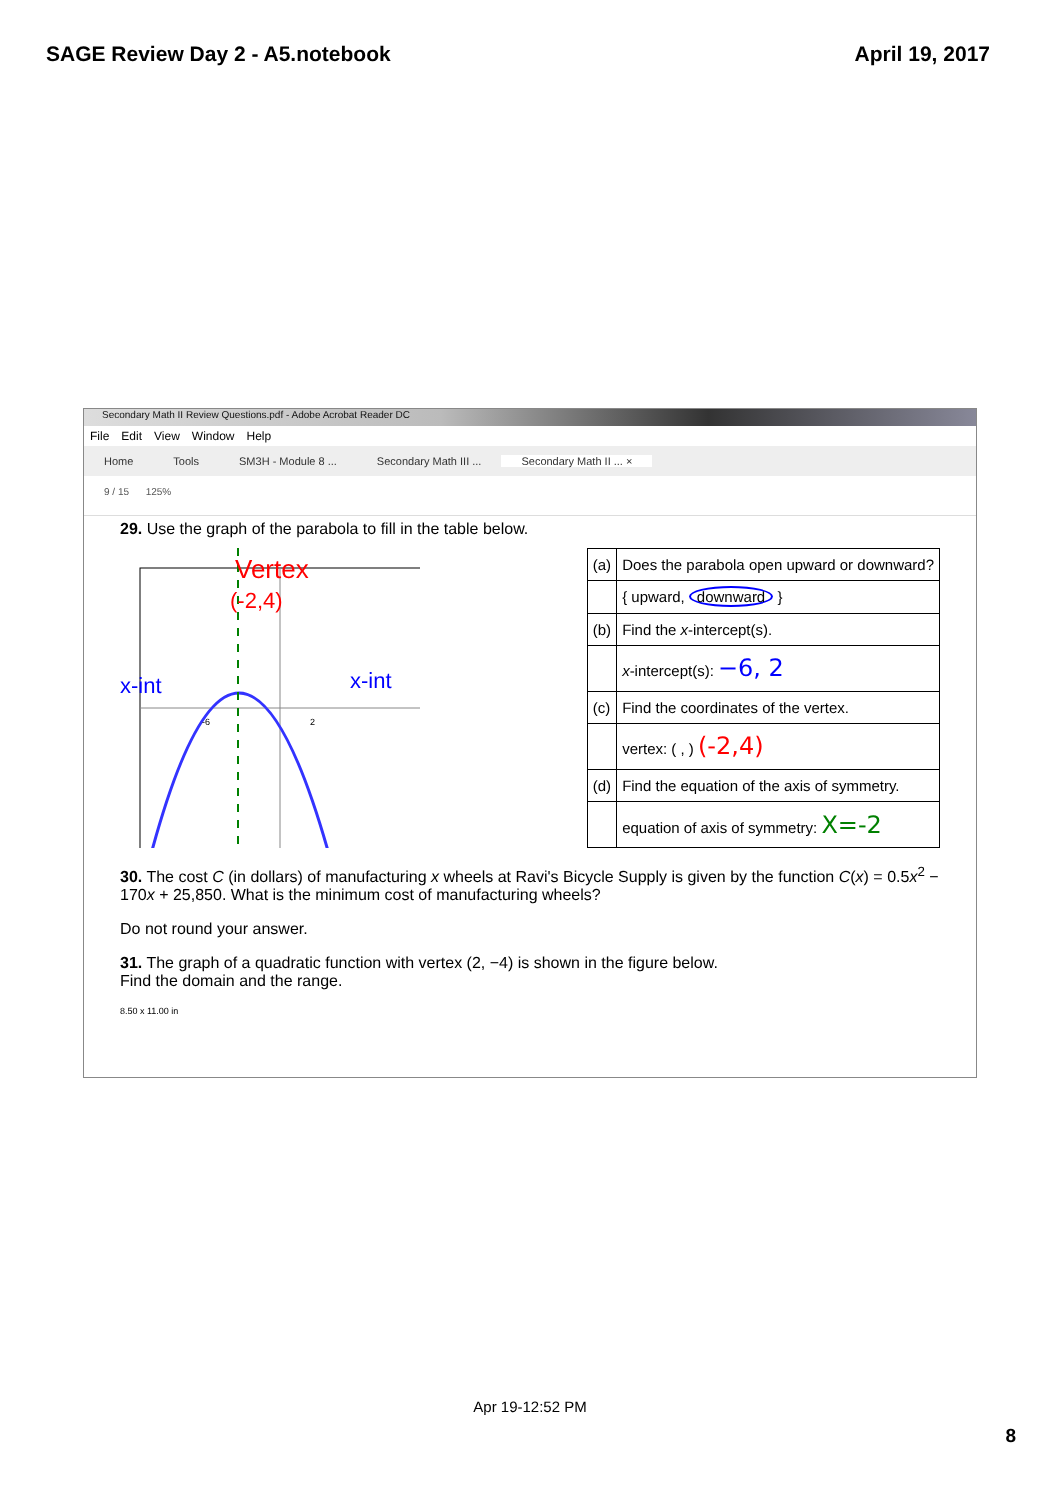SAGE Review Day 2 - A5.notebook
April 19, 2017
Secondary Math II Review Questions.pdf - Adobe Acrobat Reader DC
File Edit View Window Help
Home Tools SM3H - Module 8 ... Secondary Math III ... Secondary Math II ... ×
9 / 15 125%
29. Use the graph of the parabola to fill in the table below.
Vertex
(-2,4)
x-int
x-int
-6
2
| (a) | Does the parabola open upward or downward? |
| | { upward, downward } |
| (b) | Find the x -intercept(s). |
| | x -intercept(s): −6, 2 |
| (c) | Find the coordinates of the vertex. |
| | vertex: ( , ) (-2,4) |
| (d) | Find the equation of the axis of symmetry. |
| | equation of axis of symmetry: X=-2 |
30. The cost C (in dollars) of manufacturing x wheels at Ravi's Bicycle Supply is given by the function C(x) = 0.5x<sup>2</sup> − 170x + 25,850. What is the minimum cost of manufacturing wheels?
Do not round your answer.
31. The graph of a quadratic function with vertex (2, −4) is shown in the figure below.
Find the domain and the range.
8.50 x 11.00 in
Apr 19-12:52 PM
8